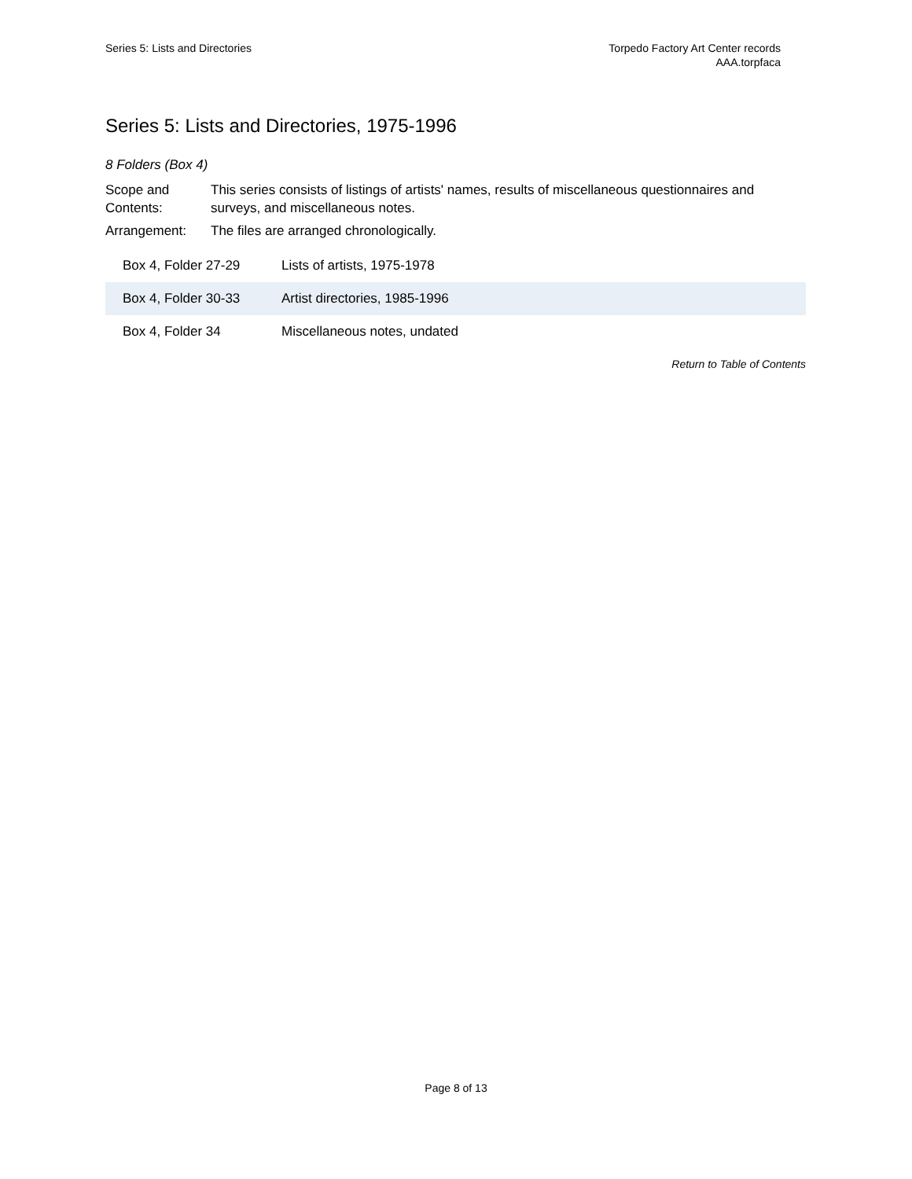Series 5: Lists and Directories
Torpedo Factory Art Center records
AAA.torpfaca
Series 5: Lists and Directories, 1975-1996
8 Folders (Box 4)
| Scope and Contents: | This series consists of listings of artists' names, results of miscellaneous questionnaires and surveys, and miscellaneous notes. |
| Arrangement: | The files are arranged chronologically. |
| Box 4, Folder 27-29 | Lists of artists, 1975-1978 |
| Box 4, Folder 30-33 | Artist directories, 1985-1996 |
| Box 4, Folder 34 | Miscellaneous notes, undated |
Return to Table of Contents
Page 8 of 13